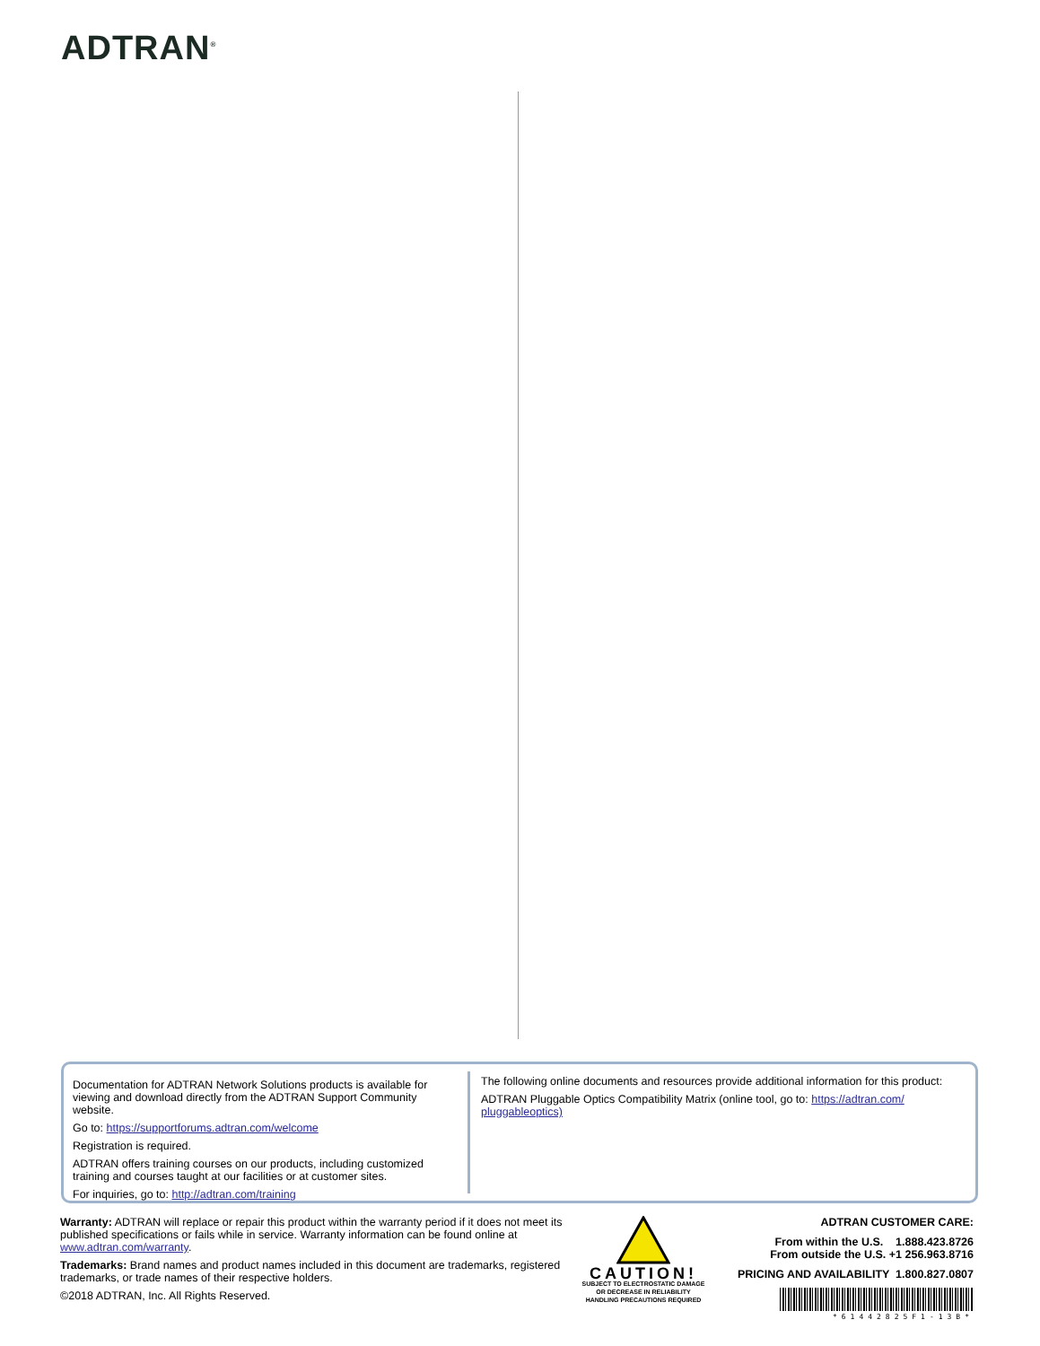ADTRAN<sup>®</sup>
Documentation for ADTRAN Network Solutions products is available for viewing and download directly from the ADTRAN Support Community website.
Go to: https://supportforums.adtran.com/welcome
Registration is required.
ADTRAN offers training courses on our products, including customized training and courses taught at our facilities or at customer sites.
For inquiries, go to: http://adtran.com/training
The following online documents and resources provide additional information for this product:
ADTRAN Pluggable Optics Compatibility Matrix (online tool, go to: https://adtran.com/ pluggableoptics)
Warranty: ADTRAN will replace or repair this product within the warranty period if it does not meet its published specifications or fails while in service. Warranty information can be found online at www.adtran.com/warranty.
Trademarks: Brand names and product names included in this document are trademarks, registered trademarks, or trade names of their respective holders.
©2018 ADTRAN, Inc. All Rights Reserved.
CAUTION!
SUBJECT TO ELECTROSTATIC DAMAGE
OR DECREASE IN RELIABILITY
HANDLING PRECAUTIONS REQUIRED
ADTRAN CUSTOMER CARE:
From within the U.S. 1.888.423.8726
From outside the U.S. +1 256.963.8716
PRICING AND AVAILABILITY 1.800.827.0807
*61442825F1-13B*